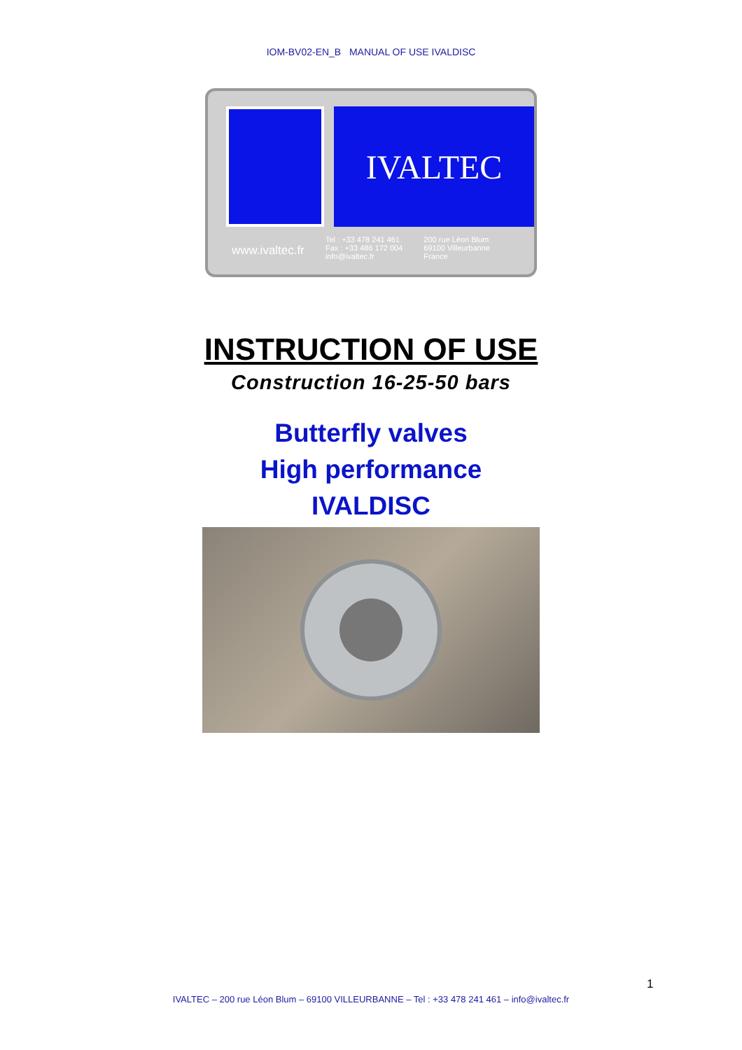IOM-BV02-EN_B MANUAL OF USE IVALDISC
IVALTEC
www.ivaltec.fr
Tel : +33 478 241 461
Fax : +33 486 172 004
info@ivaltec.fr
200 rue Léon Blum
69100 Villeurbanne
France
INSTRUCTION OF USE
Construction 16-25-50 bars
Butterfly valves
High performance
IVALDISC
1
IVALTEC – 200 rue Léon Blum – 69100 VILLEURBANNE – Tel : +33 478 241 461 – info@ivaltec.fr